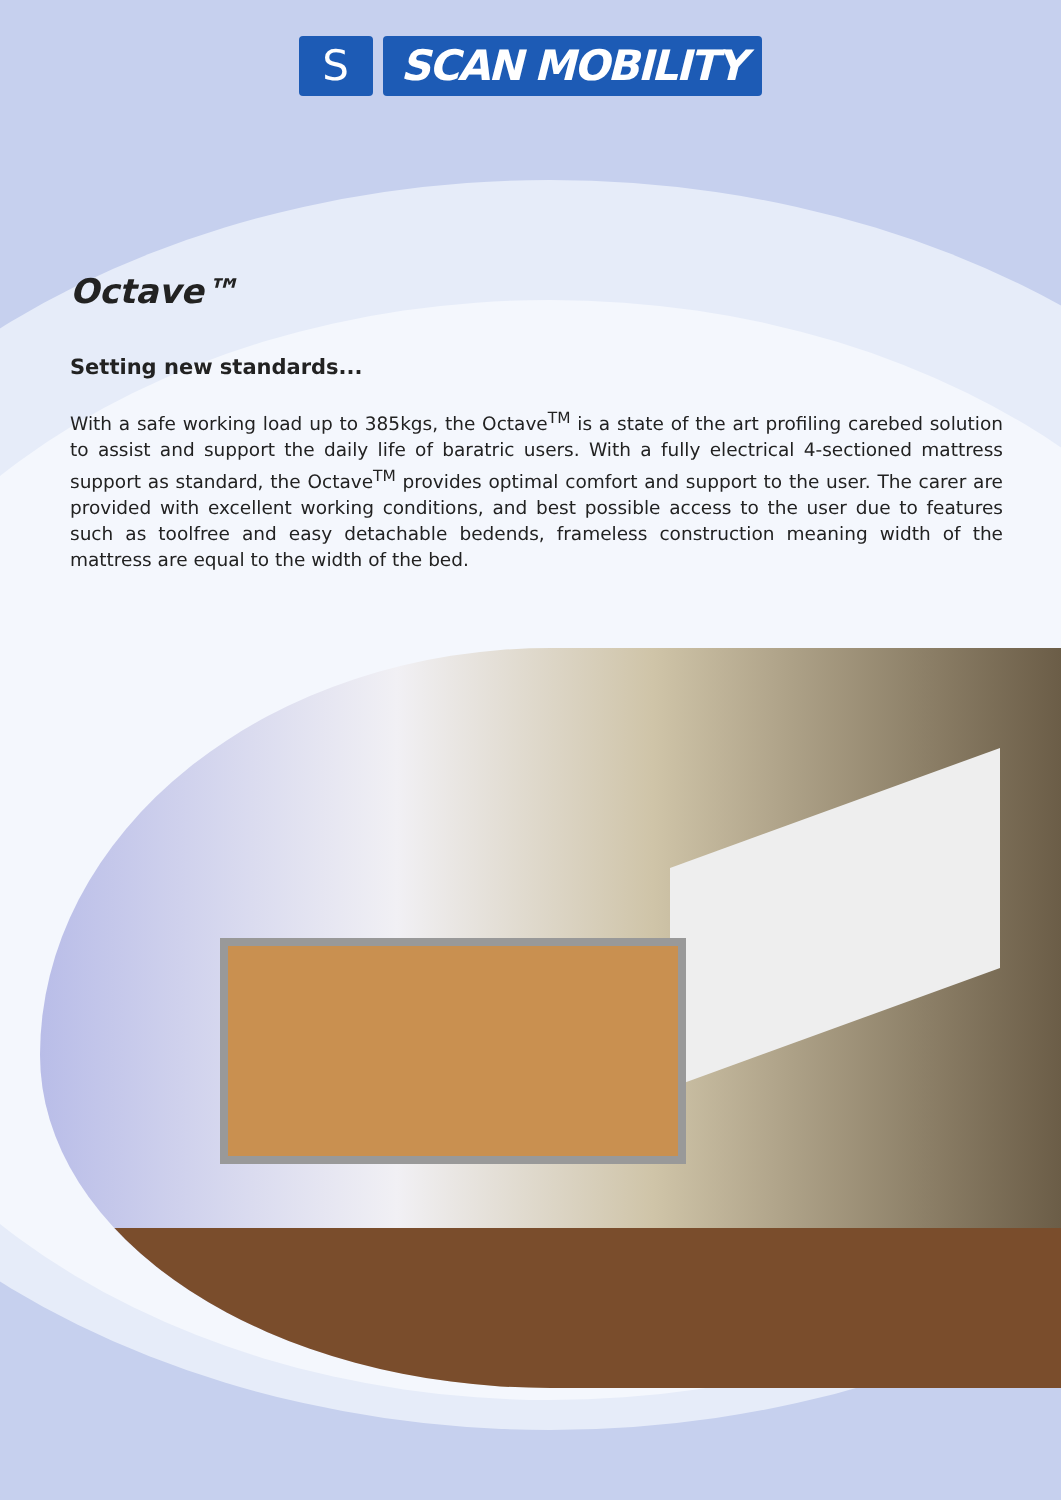S SCAN MOBILITY
Octave™
Setting new standards...
With a safe working load up to 385kgs, the Octave<sup>TM</sup> is a state of the art profiling carebed solution to assist and support the daily life of baratric users. With a fully electrical 4-sectioned mattress support as standard, the Octave<sup>TM</sup> provides optimal comfort and support to the user. The carer are provided with excellent working conditions, and best possible access to the user due to features such as toolfree and easy detachable bedends, frameless construction meaning width of the mattress are equal to the width of the bed.